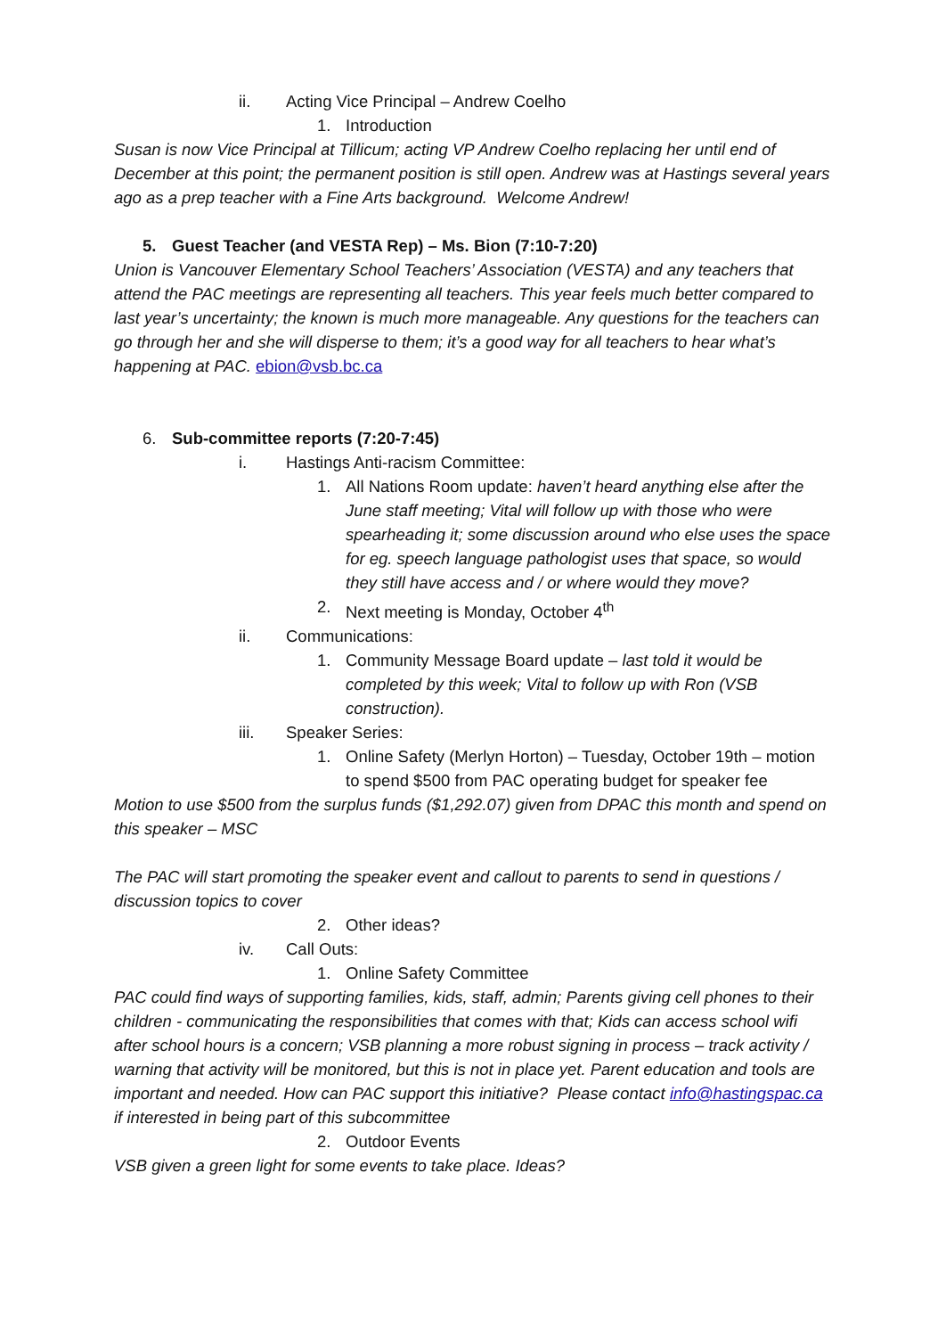ii. Acting Vice Principal – Andrew Coelho
1. Introduction
Susan is now Vice Principal at Tillicum; acting VP Andrew Coelho replacing her until end of December at this point; the permanent position is still open. Andrew was at Hastings several years ago as a prep teacher with a Fine Arts background. Welcome Andrew!
5. Guest Teacher (and VESTA Rep) – Ms. Bion (7:10-7:20)
Union is Vancouver Elementary School Teachers’ Association (VESTA) and any teachers that attend the PAC meetings are representing all teachers. This year feels much better compared to last year’s uncertainty; the known is much more manageable. Any questions for the teachers can go through her and she will disperse to them; it’s a good way for all teachers to hear what’s happening at PAC. ebion@vsb.bc.ca
6. Sub-committee reports (7:20-7:45)
i. Hastings Anti-racism Committee:
1. All Nations Room update: haven’t heard anything else after the June staff meeting; Vital will follow up with those who were spearheading it; some discussion around who else uses the space for eg. speech language pathologist uses that space, so would they still have access and / or where would they move?
2. Next meeting is Monday, October 4<sup>th</sup>
ii. Communications:
1. Community Message Board update – last told it would be completed by this week; Vital to follow up with Ron (VSB construction).
iii. Speaker Series:
1. Online Safety (Merlyn Horton) – Tuesday, October 19th – motion to spend $500 from PAC operating budget for speaker fee
Motion to use $500 from the surplus funds ($1,292.07) given from DPAC this month and spend on this speaker – MSC
The PAC will start promoting the speaker event and callout to parents to send in questions / discussion topics to cover
2. Other ideas?
iv. Call Outs:
1. Online Safety Committee
PAC could find ways of supporting families, kids, staff, admin; Parents giving cell phones to their children - communicating the responsibilities that comes with that; Kids can access school wifi after school hours is a concern; VSB planning a more robust signing in process – track activity / warning that activity will be monitored, but this is not in place yet. Parent education and tools are important and needed. How can PAC support this initiative? Please contact info@hastingspac.ca if interested in being part of this subcommittee
2. Outdoor Events
VSB given a green light for some events to take place. Ideas?